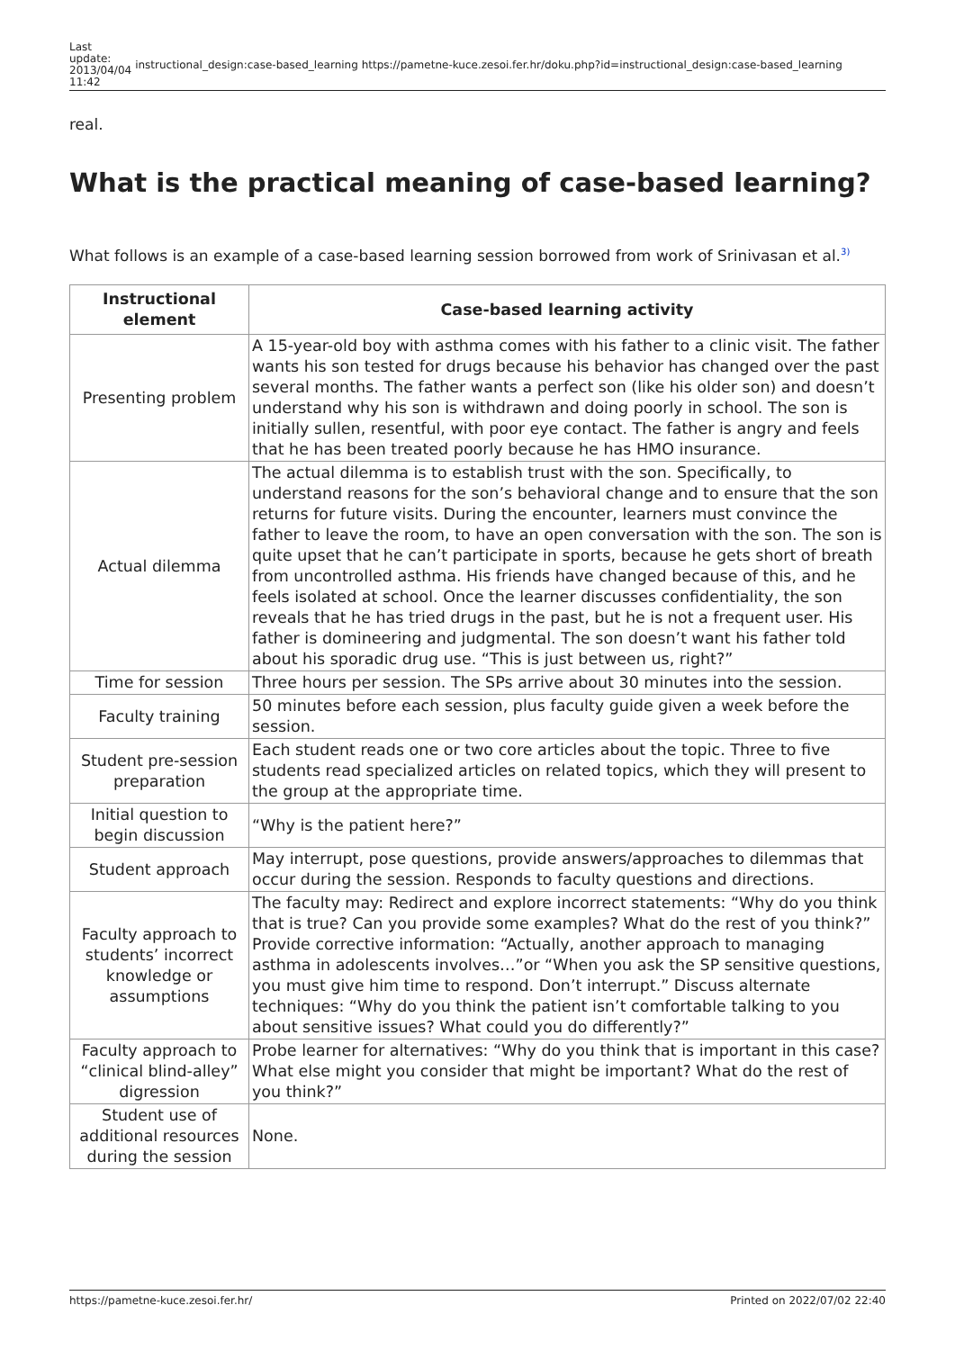Last
update:
2013/04/04
11:42
instructional_design:case-based_learning https://pametne-kuce.zesoi.fer.hr/doku.php?id=instructional_design:case-based_learning
real.
What is the practical meaning of case-based learning?
What follows is an example of a case-based learning session borrowed from work of Srinivasan et al.<sup>3)</sup>
| Instructional element | Case-based learning activity |
| --- | --- |
| Presenting problem | A 15-year-old boy with asthma comes with his father to a clinic visit. The father wants his son tested for drugs because his behavior has changed over the past several months. The father wants a perfect son (like his older son) and doesn’t understand why his son is withdrawn and doing poorly in school. The son is initially sullen, resentful, with poor eye contact. The father is angry and feels that he has been treated poorly because he has HMO insurance. |
| Actual dilemma | The actual dilemma is to establish trust with the son. Specifically, to understand reasons for the son’s behavioral change and to ensure that the son returns for future visits. During the encounter, learners must convince the father to leave the room, to have an open conversation with the son. The son is quite upset that he can’t participate in sports, because he gets short of breath from uncontrolled asthma. His friends have changed because of this, and he feels isolated at school. Once the learner discusses confidentiality, the son reveals that he has tried drugs in the past, but he is not a frequent user. His father is domineering and judgmental. The son doesn’t want his father told about his sporadic drug use. “This is just between us, right?” |
| Time for session | Three hours per session. The SPs arrive about 30 minutes into the session. |
| Faculty training | 50 minutes before each session, plus faculty guide given a week before the session. |
| Student pre-session preparation | Each student reads one or two core articles about the topic. Three to five students read specialized articles on related topics, which they will present to the group at the appropriate time. |
| Initial question to begin discussion | “Why is the patient here?” |
| Student approach | May interrupt, pose questions, provide answers/approaches to dilemmas that occur during the session. Responds to faculty questions and directions. |
| Faculty approach to students’ incorrect knowledge or assumptions | The faculty may: Redirect and explore incorrect statements: “Why do you think that is true? Can you provide some examples? What do the rest of you think?” Provide corrective information: “Actually, another approach to managing asthma in adolescents involves…”or “When you ask the SP sensitive questions, you must give him time to respond. Don’t interrupt.” Discuss alternate techniques: “Why do you think the patient isn’t comfortable talking to you about sensitive issues? What could you do differently?” |
| Faculty approach to “clinical blind-alley” digression | Probe learner for alternatives: “Why do you think that is important in this case? What else might you consider that might be important? What do the rest of you think?” |
| Student use of additional resources during the session | None. |
https://pametne-kuce.zesoi.fer.hr/ Printed on 2022/07/02 22:40